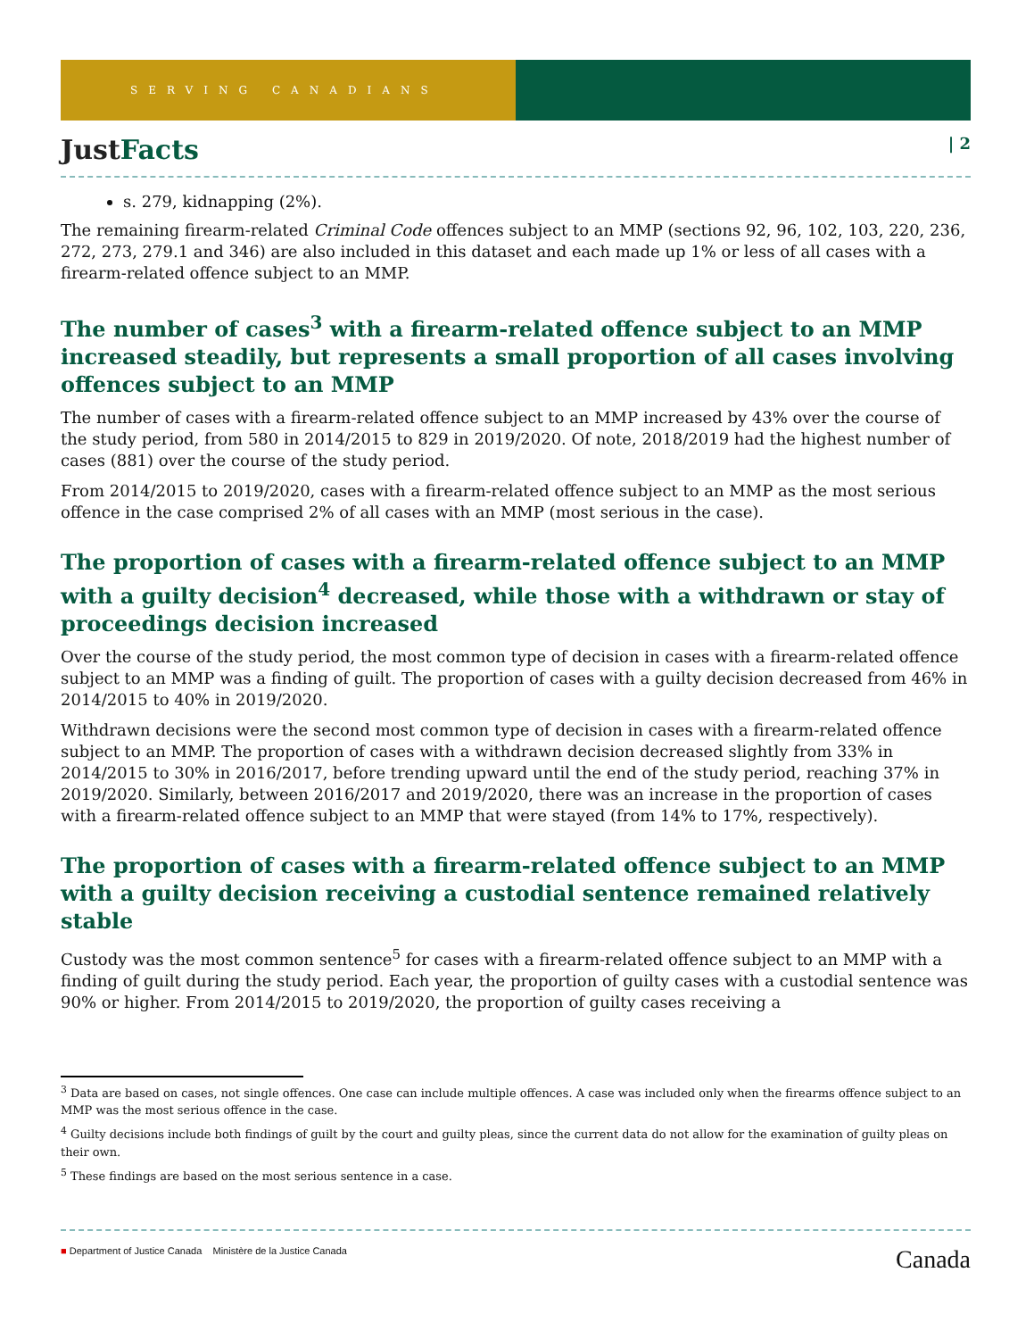SERVING CANADIANS
JustFacts | 2
s. 279, kidnapping (2%).
The remaining firearm-related Criminal Code offences subject to an MMP (sections 92, 96, 102, 103, 220, 236, 272, 273, 279.1 and 346) are also included in this dataset and each made up 1% or less of all cases with a firearm-related offence subject to an MMP.
The number of cases<sup>3</sup> with a firearm-related offence subject to an MMP increased steadily, but represents a small proportion of all cases involving offences subject to an MMP
The number of cases with a firearm-related offence subject to an MMP increased by 43% over the course of the study period, from 580 in 2014/2015 to 829 in 2019/2020. Of note, 2018/2019 had the highest number of cases (881) over the course of the study period.
From 2014/2015 to 2019/2020, cases with a firearm-related offence subject to an MMP as the most serious offence in the case comprised 2% of all cases with an MMP (most serious in the case).
The proportion of cases with a firearm-related offence subject to an MMP with a guilty decision<sup>4</sup> decreased, while those with a withdrawn or stay of proceedings decision increased
Over the course of the study period, the most common type of decision in cases with a firearm-related offence subject to an MMP was a finding of guilt. The proportion of cases with a guilty decision decreased from 46% in 2014/2015 to 40% in 2019/2020.
Withdrawn decisions were the second most common type of decision in cases with a firearm-related offence subject to an MMP. The proportion of cases with a withdrawn decision decreased slightly from 33% in 2014/2015 to 30% in 2016/2017, before trending upward until the end of the study period, reaching 37% in 2019/2020. Similarly, between 2016/2017 and 2019/2020, there was an increase in the proportion of cases with a firearm-related offence subject to an MMP that were stayed (from 14% to 17%, respectively).
The proportion of cases with a firearm-related offence subject to an MMP with a guilty decision receiving a custodial sentence remained relatively stable
Custody was the most common sentence<sup>5</sup> for cases with a firearm-related offence subject to an MMP with a finding of guilt during the study period. Each year, the proportion of guilty cases with a custodial sentence was 90% or higher. From 2014/2015 to 2019/2020, the proportion of guilty cases receiving a
<sup>3</sup> Data are based on cases, not single offences. One case can include multiple offences. A case was included only when the firearms offence subject to an MMP was the most serious offence in the case.
<sup>4</sup> Guilty decisions include both findings of guilt by the court and guilty pleas, since the current data do not allow for the examination of guilty pleas on their own.
<sup>5</sup> These findings are based on the most serious sentence in a case.
■ Department of Justice Canada Ministère de la Justice Canada
Canada